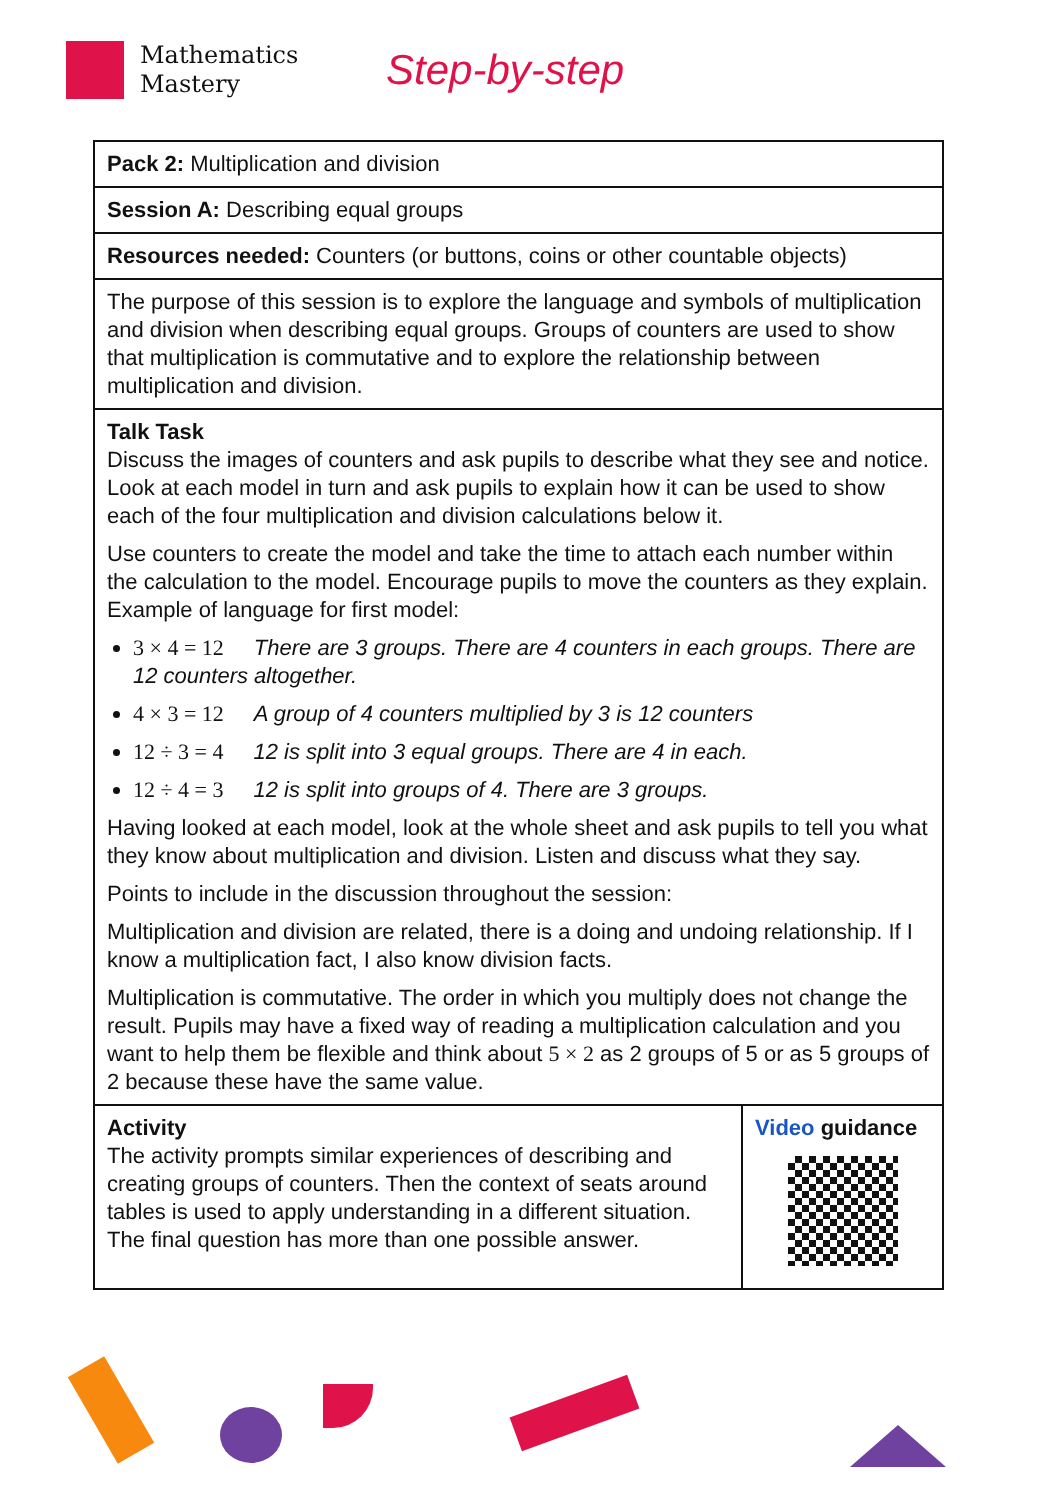Mathematics
Mastery
Step-by-step
| Pack 2: Multiplication and division | |
| Session A: Describing equal groups | |
| Resources needed: Counters (or buttons, coins or other countable objects) | |
| The purpose of this session is to explore the language and symbols of multiplication and division when describing equal groups. Groups of counters are used to show that multiplication is commutative and to explore the relationship between multiplication and division. | |
| Talk Task Discuss the images of counters and ask pupils to describe what they see and notice. Look at each model in turn and ask pupils to explain how it can be used to show each of the four multiplication and division calculations below it. Use counters to create the model and take the time to attach each number within the calculation to the model. Encourage pupils to move the counters as they explain. Example of language for first model: 3 × 4 = 12 There are 3 groups. There are 4 counters in each groups. There are 12 counters altogether. 4 × 3 = 12 A group of 4 counters multiplied by 3 is 12 counters 12 ÷ 3 = 4 12 is split into 3 equal groups. There are 4 in each. 12 ÷ 4 = 3 12 is split into groups of 4. There are 3 groups. Having looked at each model, look at the whole sheet and ask pupils to tell you what they know about multiplication and division. Listen and discuss what they say. Points to include in the discussion throughout the session: Multiplication and division are related, there is a doing and undoing relationship. If I know a multiplication fact, I also know division facts. Multiplication is commutative. The order in which you multiply does not change the result. Pupils may have a fixed way of reading a multiplication calculation and you want to help them be flexible and think about 5 × 2 as 2 groups of 5 or as 5 groups of 2 because these have the same value. | |
| Activity The activity prompts similar experiences of describing and creating groups of counters. Then the context of seats around tables is used to apply understanding in a different situation. The final question has more than one possible answer. | Video guidance |